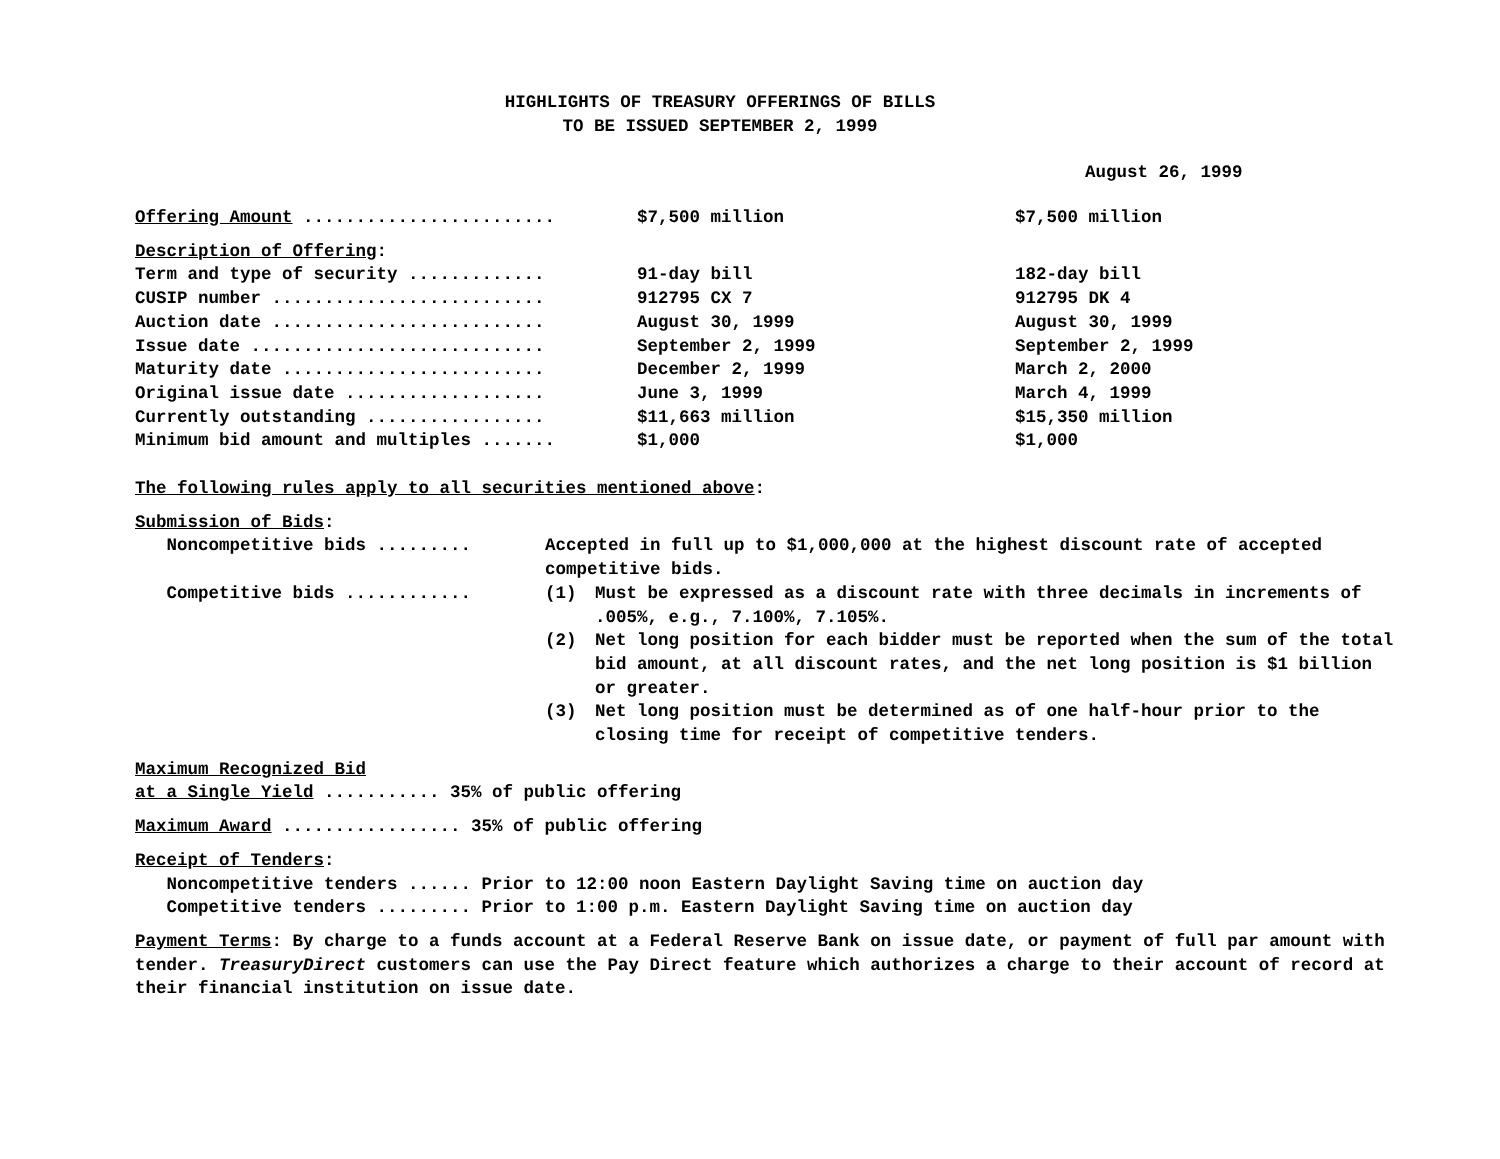HIGHLIGHTS OF TREASURY OFFERINGS OF BILLS
TO BE ISSUED SEPTEMBER 2, 1999
August 26, 1999
| Offering Amount ........................ | $7,500 million | $7,500 million |
| Description of Offering : | | |
| Term and type of security ............. | 91-day bill | 182-day bill |
| CUSIP number .......................... | 912795 CX 7 | 912795 DK 4 |
| Auction date .......................... | August 30, 1999 | August 30, 1999 |
| Issue date ............................ | September 2, 1999 | September 2, 1999 |
| Maturity date ......................... | December 2, 1999 | March 2, 2000 |
| Original issue date ................... | June 3, 1999 | March 4, 1999 |
| Currently outstanding ................. | $11,663 million | $15,350 million |
| Minimum bid amount and multiples ....... | $1,000 | $1,000 |
The following rules apply to all securities mentioned above:
Submission of Bids:
| Noncompetitive bids ......... | Accepted in full up to $1,000,000 at the highest discount rate of accepted competitive bids. | |
| Competitive bids ............ | (1) | Must be expressed as a discount rate with three decimals in increments of .005%, e.g., 7.100%, 7.105%. |
| | (2) | Net long position for each bidder must be reported when the sum of the total bid amount, at all discount rates, and the net long position is $1 billion or greater. |
| | (3) | Net long position must be determined as of one half-hour prior to the closing time for receipt of competitive tenders. |
Maximum Recognized Bid
at a Single Yield ........... 35% of public offering
Maximum Award ................. 35% of public offering
Receipt of Tenders:
Noncompetitive tenders ...... Prior to 12:00 noon Eastern Daylight Saving time on auction day
Competitive tenders ......... Prior to 1:00 p.m. Eastern Daylight Saving time on auction day
Payment Terms: By charge to a funds account at a Federal Reserve Bank on issue date, or payment of full par amount with tender. TreasuryDirect customers can use the Pay Direct feature which authorizes a charge to their account of record at their financial institution on issue date.